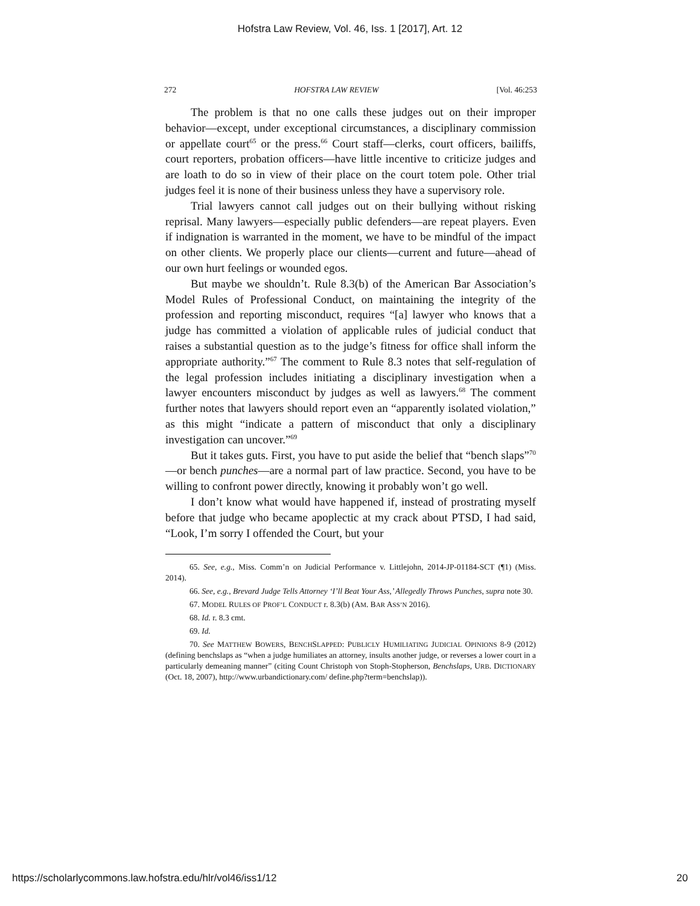Hofstra Law Review, Vol. 46, Iss. 1 [2017], Art. 12
272 HOFSTRA LAW REVIEW [Vol. 46:253
The problem is that no one calls these judges out on their improper behavior—except, under exceptional circumstances, a disciplinary commission or appellate court<sup>65</sup> or the press.<sup>66</sup> Court staff—clerks, court officers, bailiffs, court reporters, probation officers—have little incentive to criticize judges and are loath to do so in view of their place on the court totem pole. Other trial judges feel it is none of their business unless they have a supervisory role.
Trial lawyers cannot call judges out on their bullying without risking reprisal. Many lawyers—especially public defenders—are repeat players. Even if indignation is warranted in the moment, we have to be mindful of the impact on other clients. We properly place our clients—current and future—ahead of our own hurt feelings or wounded egos.
But maybe we shouldn’t. Rule 8.3(b) of the American Bar Association’s Model Rules of Professional Conduct, on maintaining the integrity of the profession and reporting misconduct, requires “[a] lawyer who knows that a judge has committed a violation of applicable rules of judicial conduct that raises a substantial question as to the judge’s fitness for office shall inform the appropriate authority.”<sup>67</sup> The comment to Rule 8.3 notes that self-regulation of the legal profession includes initiating a disciplinary investigation when a lawyer encounters misconduct by judges as well as lawyers.<sup>68</sup> The comment further notes that lawyers should report even an “apparently isolated violation,” as this might “indicate a pattern of misconduct that only a disciplinary investigation can uncover.”<sup>69</sup>
But it takes guts. First, you have to put aside the belief that “bench slaps”<sup>70</sup>—or bench punches—are a normal part of law practice. Second, you have to be willing to confront power directly, knowing it probably won’t go well.
I don’t know what would have happened if, instead of prostrating myself before that judge who became apoplectic at my crack about PTSD, I had said, “Look, I’m sorry I offended the Court, but your
65. See, e.g., Miss. Comm’n on Judicial Performance v. Littlejohn, 2014-JP-01184-SCT (¶1) (Miss. 2014).
66. See, e.g., Brevard Judge Tells Attorney ‘I’ll Beat Your Ass,’ Allegedly Throws Punches, supra note 30.
67. MODEL RULES OF PROF’L CONDUCT r. 8.3(b) (AM. BAR ASS’N 2016).
68. Id. r. 8.3 cmt.
69. Id.
70. See MATTHEW BOWERS, BENCHSLAPPED: PUBLICLY HUMILIATING JUDICIAL OPINIONS 8-9 (2012) (defining benchslaps as “when a judge humiliates an attorney, insults another judge, or reverses a lower court in a particularly demeaning manner” (citing Count Christoph von Stoph-Stopherson, Benchslaps, URB. DICTIONARY (Oct. 18, 2007), http://www.urbandictionary.com/ define.php?term=benchslap)).
https://scholarlycommons.law.hofstra.edu/hlr/vol46/iss1/12 20